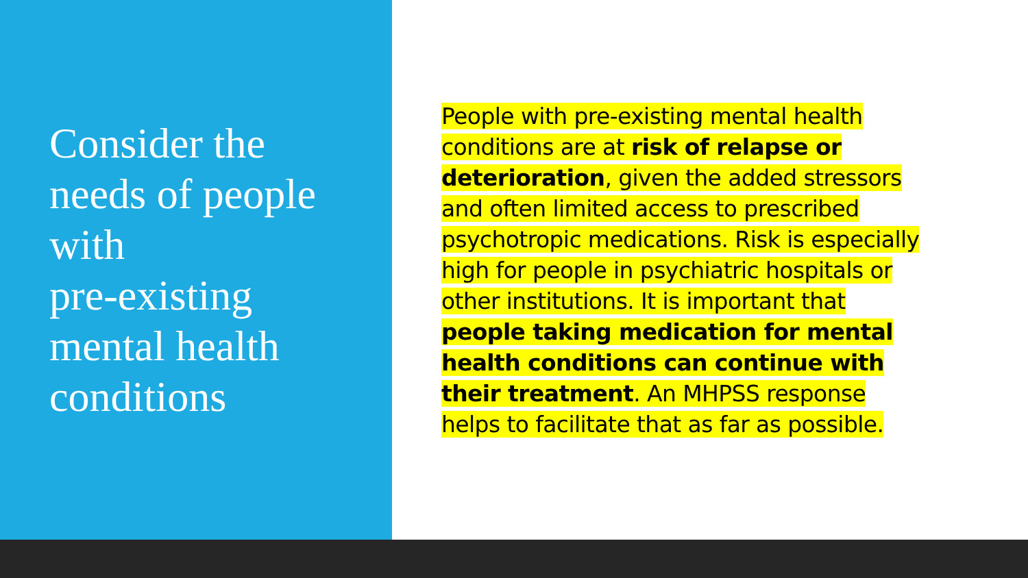Consider the needs of people with
pre-existing mental health conditions
People with pre-existing mental health
conditions are at risk of relapse or
deterioration, given the added stressors
and often limited access to prescribed
psychotropic medications. Risk is especially
high for people in psychiatric hospitals or
other institutions. It is important that
people taking medication for mental
health conditions can continue with
their treatment. An MHPSS response
helps to facilitate that as far as possible.